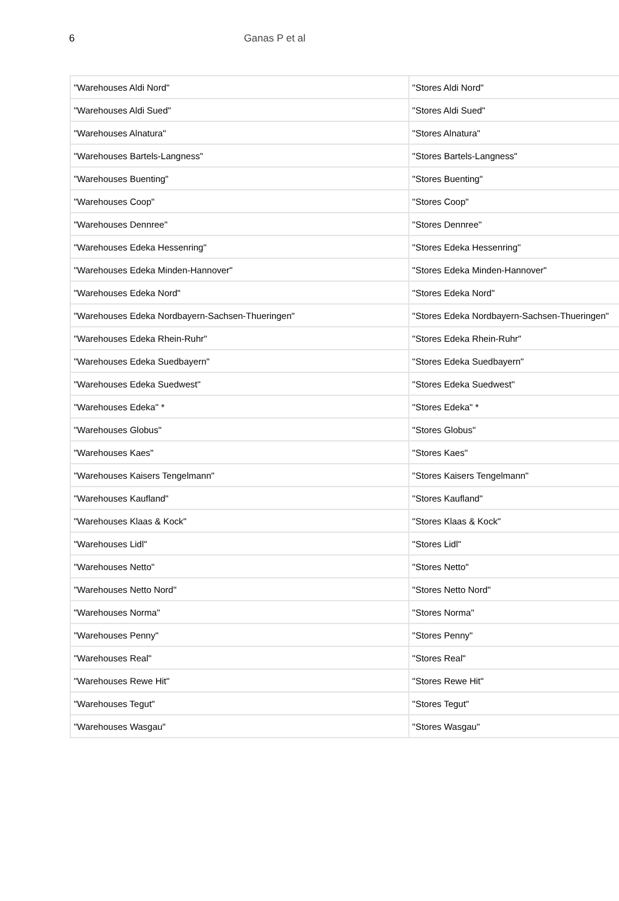6 Ganas P et al
| "Warehouses Aldi Nord" | "Stores Aldi Nord" |
| "Warehouses Aldi Sued" | "Stores Aldi Sued" |
| "Warehouses Alnatura" | "Stores Alnatura" |
| "Warehouses Bartels-Langness" | "Stores Bartels-Langness" |
| "Warehouses Buenting" | "Stores Buenting" |
| "Warehouses Coop" | "Stores Coop" |
| "Warehouses Dennree" | "Stores Dennree" |
| "Warehouses Edeka Hessenring" | "Stores Edeka Hessenring" |
| "Warehouses Edeka Minden-Hannover" | "Stores Edeka Minden-Hannover" |
| "Warehouses Edeka Nord" | "Stores Edeka Nord" |
| "Warehouses Edeka Nordbayern-Sachsen-Thueringen" | "Stores Edeka Nordbayern-Sachsen-Thueringen" |
| "Warehouses Edeka Rhein-Ruhr" | "Stores Edeka Rhein-Ruhr" |
| "Warehouses Edeka Suedbayern" | "Stores Edeka Suedbayern" |
| "Warehouses Edeka Suedwest" | "Stores Edeka Suedwest" |
| "Warehouses Edeka" * | "Stores Edeka" * |
| "Warehouses Globus" | "Stores Globus" |
| "Warehouses Kaes" | "Stores Kaes" |
| "Warehouses Kaisers Tengelmann" | "Stores Kaisers Tengelmann" |
| "Warehouses Kaufland" | "Stores Kaufland" |
| "Warehouses Klaas & Kock" | "Stores Klaas & Kock" |
| "Warehouses Lidl" | "Stores Lidl" |
| "Warehouses Netto" | "Stores Netto" |
| "Warehouses Netto Nord" | "Stores Netto Nord" |
| "Warehouses Norma" | "Stores Norma" |
| "Warehouses Penny" | "Stores Penny" |
| "Warehouses Real" | "Stores Real" |
| "Warehouses Rewe Hit" | "Stores Rewe Hit" |
| "Warehouses Tegut" | "Stores Tegut" |
| "Warehouses Wasgau" | "Stores Wasgau" |